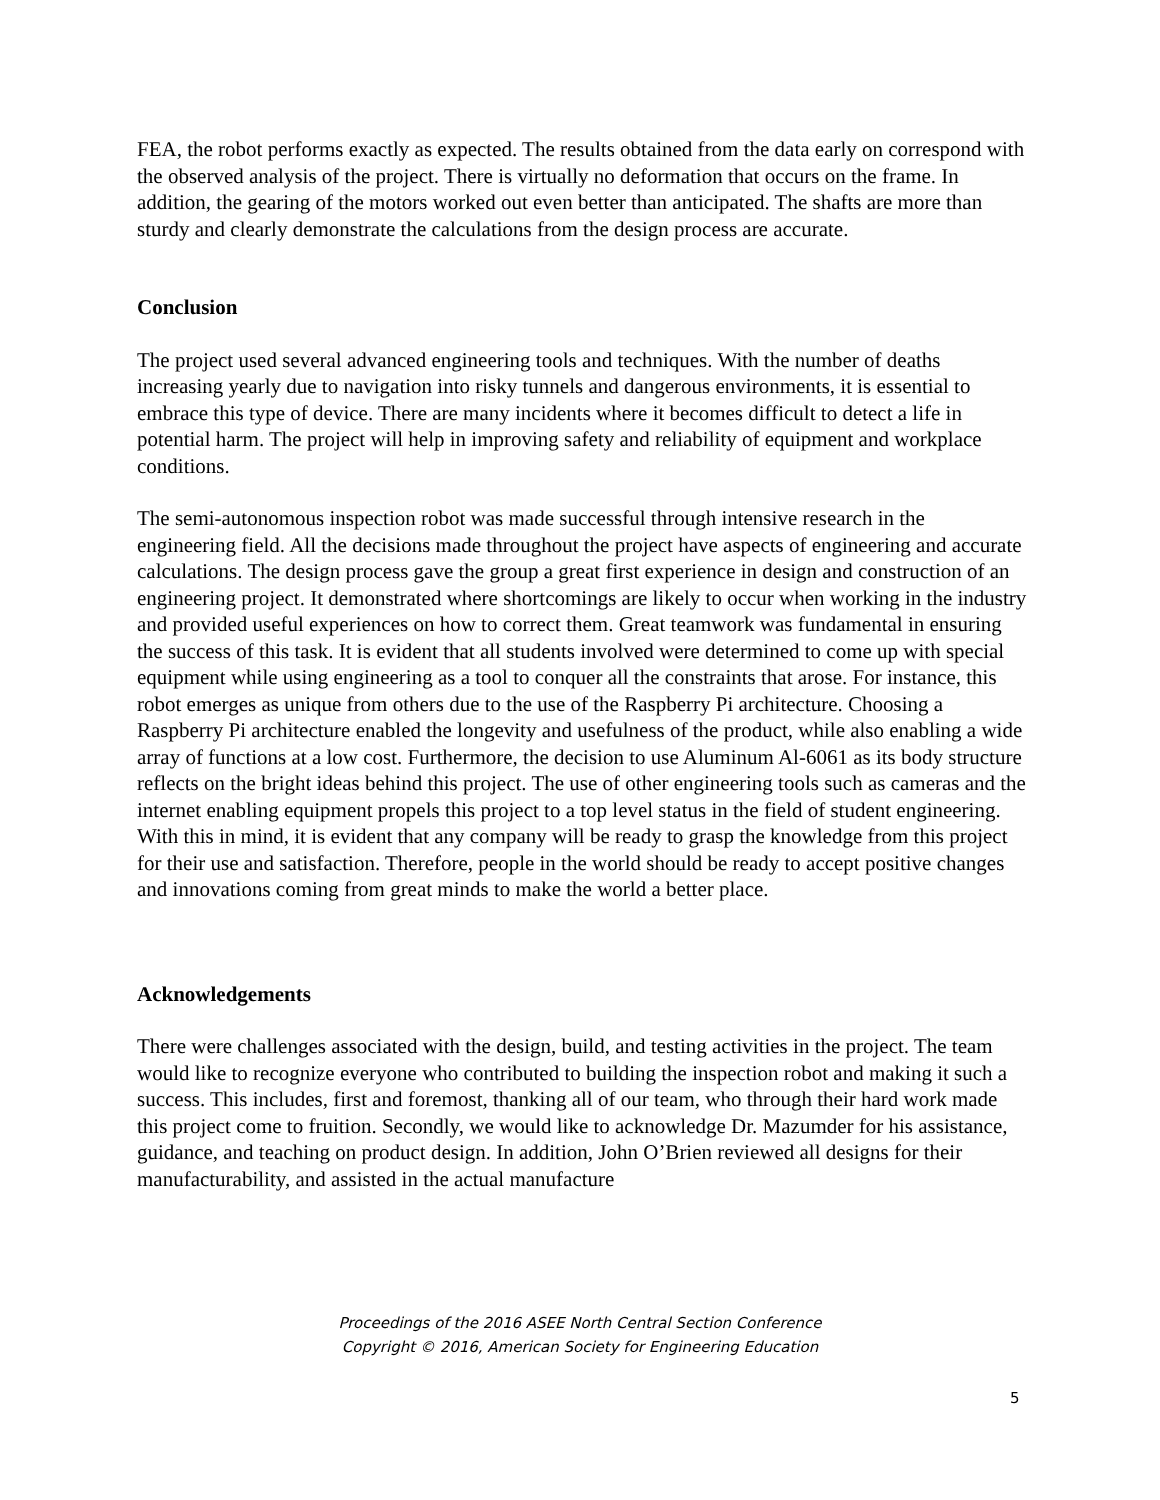FEA, the robot performs exactly as expected. The results obtained from the data early on correspond with the observed analysis of the project. There is virtually no deformation that occurs on the frame. In addition, the gearing of the motors worked out even better than anticipated. The shafts are more than sturdy and clearly demonstrate the calculations from the design process are accurate.
Conclusion
The project used several advanced engineering tools and techniques. With the number of deaths increasing yearly due to navigation into risky tunnels and dangerous environments, it is essential to embrace this type of device. There are many incidents where it becomes difficult to detect a life in potential harm. The project will help in improving safety and reliability of equipment and workplace conditions.
The semi-autonomous inspection robot was made successful through intensive research in the engineering field. All the decisions made throughout the project have aspects of engineering and accurate calculations. The design process gave the group a great first experience in design and construction of an engineering project. It demonstrated where shortcomings are likely to occur when working in the industry and provided useful experiences on how to correct them. Great teamwork was fundamental in ensuring the success of this task. It is evident that all students involved were determined to come up with special equipment while using engineering as a tool to conquer all the constraints that arose. For instance, this robot emerges as unique from others due to the use of the Raspberry Pi architecture. Choosing a Raspberry Pi architecture enabled the longevity and usefulness of the product, while also enabling a wide array of functions at a low cost. Furthermore, the decision to use Aluminum Al-6061 as its body structure reflects on the bright ideas behind this project. The use of other engineering tools such as cameras and the internet enabling equipment propels this project to a top level status in the field of student engineering. With this in mind, it is evident that any company will be ready to grasp the knowledge from this project for their use and satisfaction. Therefore, people in the world should be ready to accept positive changes and innovations coming from great minds to make the world a better place.
Acknowledgements
There were challenges associated with the design, build, and testing activities in the project. The team would like to recognize everyone who contributed to building the inspection robot and making it such a success. This includes, first and foremost, thanking all of our team, who through their hard work made this project come to fruition. Secondly, we would like to acknowledge Dr. Mazumder for his assistance, guidance, and teaching on product design. In addition, John O’Brien reviewed all designs for their manufacturability, and assisted in the actual manufacture
Proceedings of the 2016 ASEE North Central Section Conference
Copyright © 2016, American Society for Engineering Education
5